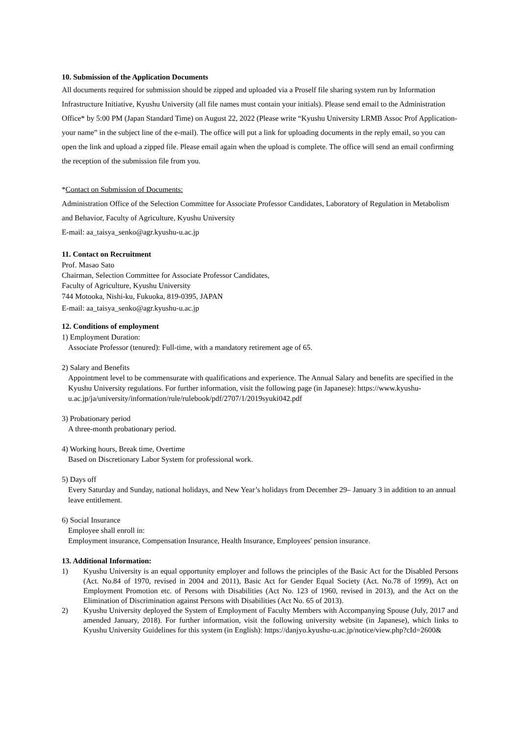10. Submission of the Application Documents
All documents required for submission should be zipped and uploaded via a Proself file sharing system run by Information Infrastructure Initiative, Kyushu University (all file names must contain your initials). Please send email to the Administration Office* by 5:00 PM (Japan Standard Time) on August 22, 2022 (Please write “Kyushu University LRMB Assoc Prof Application-your name” in the subject line of the e-mail). The office will put a link for uploading documents in the reply email, so you can open the link and upload a zipped file. Please email again when the upload is complete. The office will send an email confirming the reception of the submission file from you.
*Contact on Submission of Documents:
Administration Office of the Selection Committee for Associate Professor Candidates, Laboratory of Regulation in Metabolism and Behavior, Faculty of Agriculture, Kyushu University
E-mail: aa_taisya_senko@agr.kyushu-u.ac.jp
11. Contact on Recruitment
Prof. Masao Sato
Chairman, Selection Committee for Associate Professor Candidates,
Faculty of Agriculture, Kyushu University
744 Motooka, Nishi-ku, Fukuoka, 819-0395, JAPAN
E-mail: aa_taisya_senko@agr.kyushu-u.ac.jp
12. Conditions of employment
1) Employment Duration:
Associate Professor (tenured): Full-time, with a mandatory retirement age of 65.
2) Salary and Benefits
Appointment level to be commensurate with qualifications and experience. The Annual Salary and benefits are specified in the Kyushu University regulations. For further information, visit the following page (in Japanese): https://www.kyushu-u.ac.jp/ja/university/information/rule/rulebook/pdf/2707/1/2019syuki042.pdf
3) Probationary period
A three-month probationary period.
4) Working hours, Break time, Overtime
Based on Discretionary Labor System for professional work.
5) Days off
Every Saturday and Sunday, national holidays, and New Year’s holidays from December 29– January 3 in addition to an annual leave entitlement.
6) Social Insurance
Employee shall enroll in:
Employment insurance, Compensation Insurance, Health Insurance, Employees' pension insurance.
13. Additional Information:
1) Kyushu University is an equal opportunity employer and follows the principles of the Basic Act for the Disabled Persons (Act. No.84 of 1970, revised in 2004 and 2011), Basic Act for Gender Equal Society (Act. No.78 of 1999), Act on Employment Promotion etc. of Persons with Disabilities (Act No. 123 of 1960, revised in 2013), and the Act on the Elimination of Discrimination against Persons with Disabilities (Act No. 65 of 2013).
2) Kyushu University deployed the System of Employment of Faculty Members with Accompanying Spouse (July, 2017 and amended January, 2018). For further information, visit the following university website (in Japanese), which links to Kyushu University Guidelines for this system (in English): https://danjyo.kyushu-u.ac.jp/notice/view.php?cId=2600&